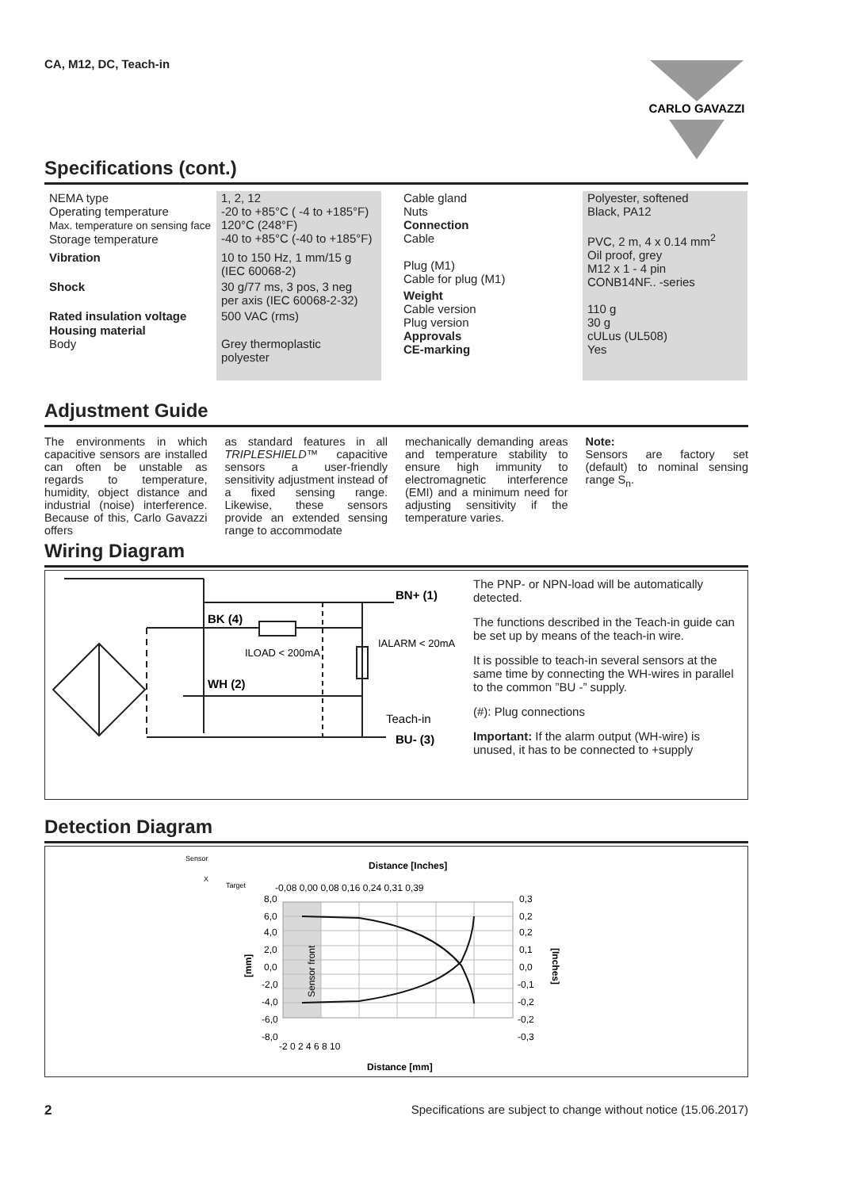CA, M12, DC, Teach-in
CARLO GAVAZZI
Specifications (cont.)
| NEMA type Operating temperature Max. temperature on sensing face Storage temperature | 1, 2, 12 -20 to +85°C ( -4 to +185°F) 120°C (248°F) -40 to +85°C (-40 to +185°F) |
| Vibration | 10 to 150 Hz, 1 mm/15 g (IEC 60068-2) |
| Shock | 30 g/77 ms, 3 pos, 3 neg per axis (IEC 60068-2-32) |
| Rated insulation voltage | 500 VAC (rms) |
| Housing material Body | Grey thermoplastic polyester |
| Cable gland Nuts | Polyester, softened Black, PA12 |
| Connection Cable Plug (M1) Cable for plug (M1) | PVC, 2 m, 4 x 0.14 mm<sup>2</sup> Oil proof, grey M12 x 1 - 4 pin CONB14NF.. -series |
| Weight Cable version Plug version | 110 g 30 g |
| Approvals | cULus (UL508) |
| CE-marking | Yes |
Adjustment Guide
The environments in which capacitive sensors are installed can often be unstable as regards to temperature, humidity, object distance and industrial (noise) interference. Because of this, Carlo Gavazzi offers
as standard features in all TRIPLESHIELD™ capacitive sensors a user-friendly sensitivity adjustment instead of a fixed sensing range. Likewise, these sensors provide an extended sensing range to accommodate
mechanically demanding areas and temperature stability to ensure high immunity to electromagnetic interference (EMI) and a minimum need for adjusting sensitivity if the temperature varies.
Note:
Sensors are factory set (default) to nominal sensing range S<sub>n</sub>.
Wiring Diagram
BK (4)
ILOAD < 200mA
WH (2)
BN+ (1)
IALARM < 20mA
Teach-in
BU- (3)
The PNP- or NPN-load will be automatically detected.
The functions described in the Teach-in guide can be set up by means of the teach-in wire.
It is possible to teach-in several sensors at the same time by connecting the WH-wires in parallel to the common ”BU -” supply.
(#): Plug connections
Important: If the alarm output (WH-wire) is unused, it has to be connected to +supply
Detection Diagram
Sensor
X
Target
Distance [Inches]
-0,08 0,00 0,08 0,16 0,24 0,31 0,39
8,0
6,0
4,0
2,0
0,0
-2,0
-4,0
-6,0
-8,0
0,3
0,2
0,2
0,1
0,0
-0,1
-0,2
-0,2
-0,3
-2 0 2 4 6 8 10
Distance [mm]
[mm]
[Inches]
Sensor front
2 Specifications are subject to change without notice (15.06.2017)